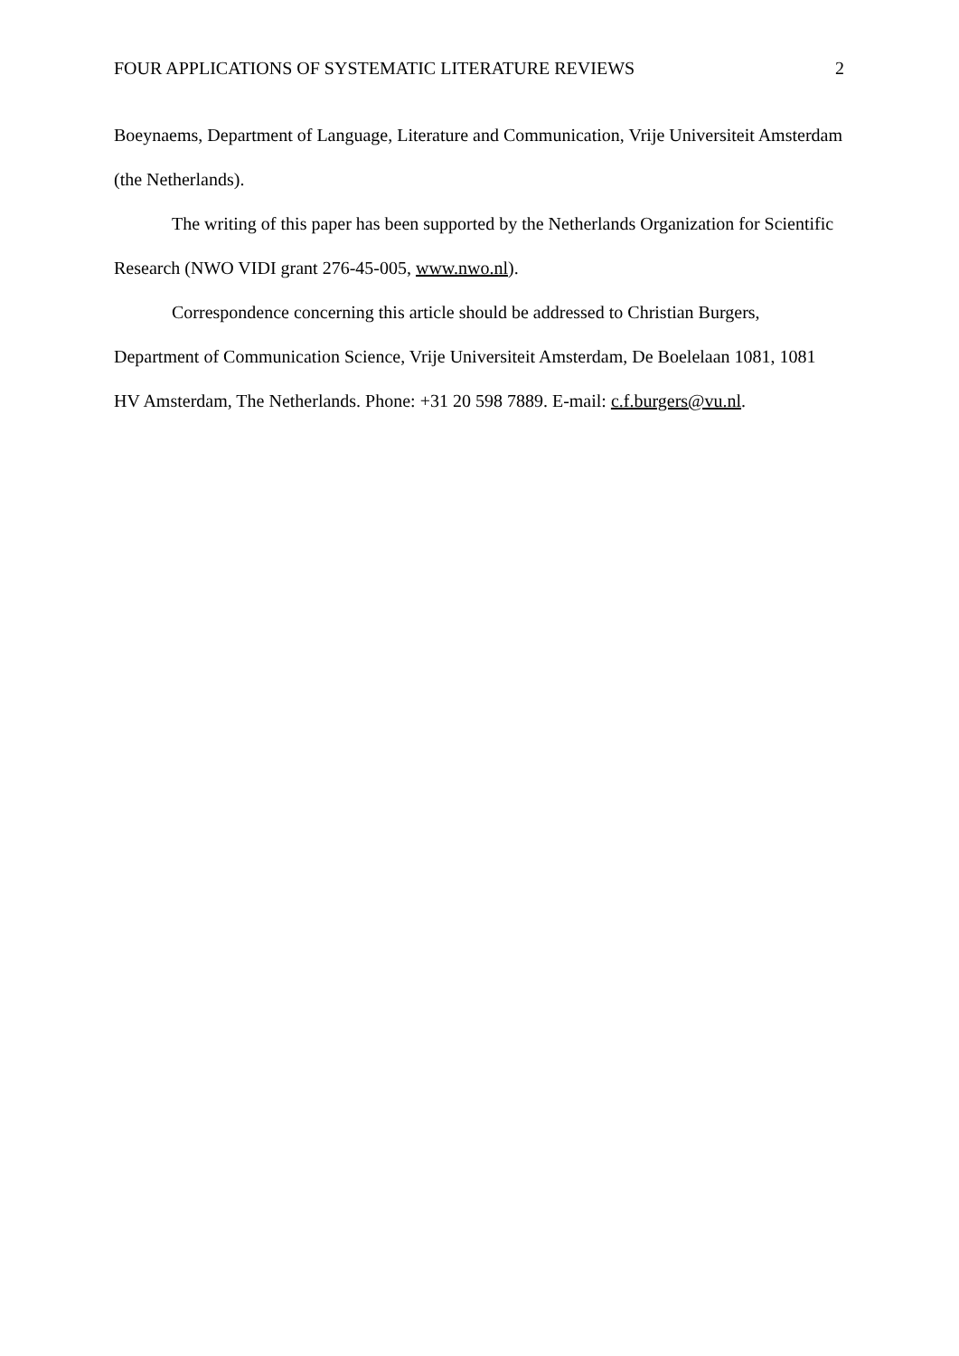FOUR APPLICATIONS OF SYSTEMATIC LITERATURE REVIEWS 2
Boeynaems, Department of Language, Literature and Communication, Vrije Universiteit Amsterdam (the Netherlands).
The writing of this paper has been supported by the Netherlands Organization for Scientific Research (NWO VIDI grant 276-45-005, www.nwo.nl).
Correspondence concerning this article should be addressed to Christian Burgers, Department of Communication Science, Vrije Universiteit Amsterdam, De Boelelaan 1081, 1081 HV Amsterdam, The Netherlands. Phone: +31 20 598 7889. E-mail: c.f.burgers@vu.nl.